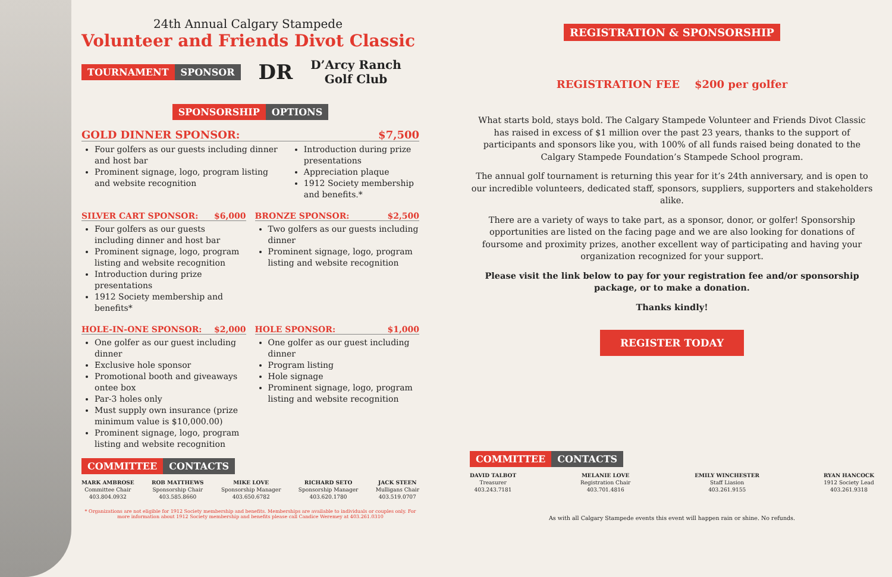24th Annual Calgary Stampede
Volunteer and Friends Divot Classic
TOURNAMENT SPONSOR
DR
D’Arcy Ranch
Golf Club
SPONSORSHIP OPTIONS
GOLD DINNER SPONSOR: $7,500
Four golfers as our guests including dinner and host bar
Prominent signage, logo, program listing and website recognition
Introduction during prize presentations
Appreciation plaque
1912 Society membership and benefits.*
SILVER CART SPONSOR: $6,000
Four golfers as our guests including dinner and host bar
Prominent signage, logo, program listing and website recognition
Introduction during prize presentations
1912 Society membership and benefits*
BRONZE SPONSOR: $2,500
Two golfers as our guests including dinner
Prominent signage, logo, program listing and website recognition
HOLE-IN-ONE SPONSOR: $2,000
One golfer as our guest including dinner
Exclusive hole sponsor
Promotional booth and giveaways ontee box
Par-3 holes only
Must supply own insurance (prize minimum value is $10,000.00)
Prominent signage, logo, program listing and website recognition
HOLE SPONSOR: $1,000
One golfer as our guest including dinner
Program listing
Hole signage
Prominent signage, logo, program listing and website recognition
COMMITTEE CONTACTS
MARK AMBROSE
Committee Chair
403.804.0932
ROB MATTHEWS
Sponsorship Chair
403.585.8660
MIKE LOVE
Sponsorship Manager
403.650.6782
RICHARD SETO
Sponsorship Manager
403.620.1780
JACK STEEN
Mulligans Chair
403.519.0707
* Organizations are not eligible for 1912 Society membership and benefits. Memberships are available to individuals or couples only. For more information about 1912 Society membership and benefits please call Candice Weremey at 403.261.0310
REGISTRATION & SPONSORSHIP
REGISTRATION FEE $200 per golfer
What starts bold, stays bold. The Calgary Stampede Volunteer and Friends Divot Classic has raised in excess of $1 million over the past 23 years, thanks to the support of participants and sponsors like you, with 100% of all funds raised being donated to the Calgary Stampede Foundation’s Stampede School program.
The annual golf tournament is returning this year for it’s 24th anniversary, and is open to our incredible volunteers, dedicated staff, sponsors, suppliers, supporters and stakeholders alike.
There are a variety of ways to take part, as a sponsor, donor, or golfer! Sponsorship opportunities are listed on the facing page and we are also looking for donations of foursome and proximity prizes, another excellent way of participating and having your organization recognized for your support.
Please visit the link below to pay for your registration fee and/or sponsorship package, or to make a donation.
Thanks kindly!
REGISTER TODAY
COMMITTEE CONTACTS
DAVID TALBOT
Treasurer
403.243.7181
MELANIE LOVE
Registration Chair
403.701.4816
EMILY WINCHESTER
Staff Liasion
403.261.9155
RYAN HANCOCK
1912 Society Lead
403.261.9318
As with all Calgary Stampede events this event will happen rain or shine. No refunds.